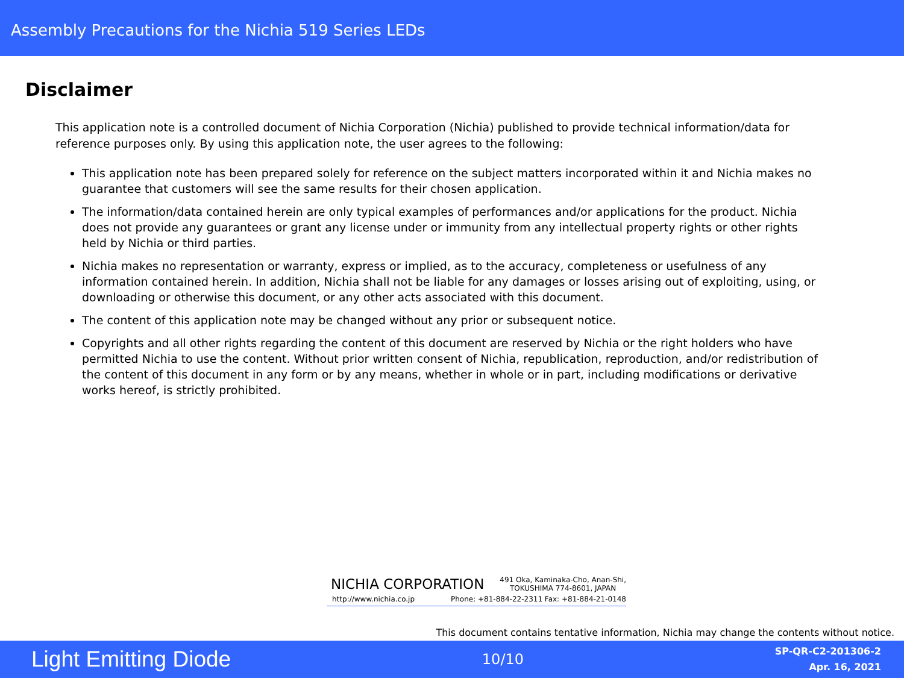Assembly Precautions for the Nichia 519 Series LEDs
Disclaimer
This application note is a controlled document of Nichia Corporation (Nichia) published to provide technical information/data for reference purposes only. By using this application note, the user agrees to the following:
This application note has been prepared solely for reference on the subject matters incorporated within it and Nichia makes no guarantee that customers will see the same results for their chosen application.
The information/data contained herein are only typical examples of performances and/or applications for the product. Nichia does not provide any guarantees or grant any license under or immunity from any intellectual property rights or other rights held by Nichia or third parties.
Nichia makes no representation or warranty, express or implied, as to the accuracy, completeness or usefulness of any information contained herein. In addition, Nichia shall not be liable for any damages or losses arising out of exploiting, using, or downloading or otherwise this document, or any other acts associated with this document.
The content of this application note may be changed without any prior or subsequent notice.
Copyrights and all other rights regarding the content of this document are reserved by Nichia or the right holders who have permitted Nichia to use the content. Without prior written consent of Nichia, republication, reproduction, and/or redistribution of the content of this document in any form or by any means, whether in whole or in part, including modifications or derivative works hereof, is strictly prohibited.
NICHIA CORPORATION 491 Oka, Kaminaka-Cho, Anan-Shi,
TOKUSHIMA 774-8601, JAPAN
http://www.nichia.co.jp Phone: +81-884-22-2311 Fax: +81-884-21-0148
This document contains tentative information, Nichia may change the contents without notice.
Light Emitting Diode 10/10
SP-QR-C2-201306-2
Apr. 16, 2021